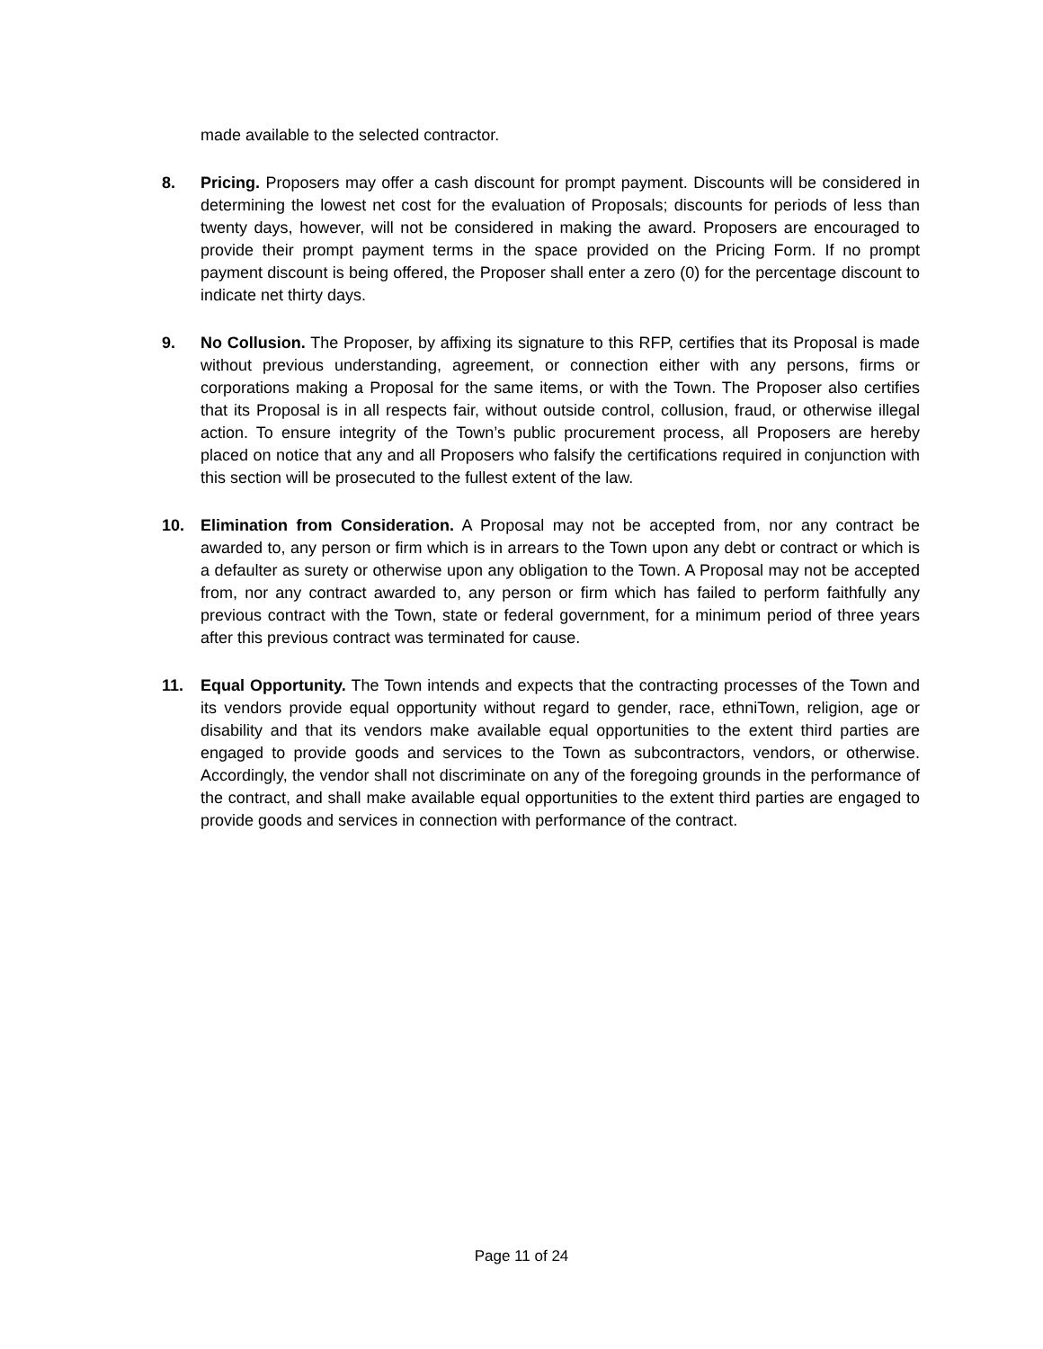made available to the selected contractor.
8. Pricing. Proposers may offer a cash discount for prompt payment. Discounts will be considered in determining the lowest net cost for the evaluation of Proposals; discounts for periods of less than twenty days, however, will not be considered in making the award. Proposers are encouraged to provide their prompt payment terms in the space provided on the Pricing Form. If no prompt payment discount is being offered, the Proposer shall enter a zero (0) for the percentage discount to indicate net thirty days.
9. No Collusion. The Proposer, by affixing its signature to this RFP, certifies that its Proposal is made without previous understanding, agreement, or connection either with any persons, firms or corporations making a Proposal for the same items, or with the Town. The Proposer also certifies that its Proposal is in all respects fair, without outside control, collusion, fraud, or otherwise illegal action. To ensure integrity of the Town’s public procurement process, all Proposers are hereby placed on notice that any and all Proposers who falsify the certifications required in conjunction with this section will be prosecuted to the fullest extent of the law.
10. Elimination from Consideration. A Proposal may not be accepted from, nor any contract be awarded to, any person or firm which is in arrears to the Town upon any debt or contract or which is a defaulter as surety or otherwise upon any obligation to the Town. A Proposal may not be accepted from, nor any contract awarded to, any person or firm which has failed to perform faithfully any previous contract with the Town, state or federal government, for a minimum period of three years after this previous contract was terminated for cause.
11. Equal Opportunity. The Town intends and expects that the contracting processes of the Town and its vendors provide equal opportunity without regard to gender, race, ethniTown, religion, age or disability and that its vendors make available equal opportunities to the extent third parties are engaged to provide goods and services to the Town as subcontractors, vendors, or otherwise. Accordingly, the vendor shall not discriminate on any of the foregoing grounds in the performance of the contract, and shall make available equal opportunities to the extent third parties are engaged to provide goods and services in connection with performance of the contract.
Page 11 of 24